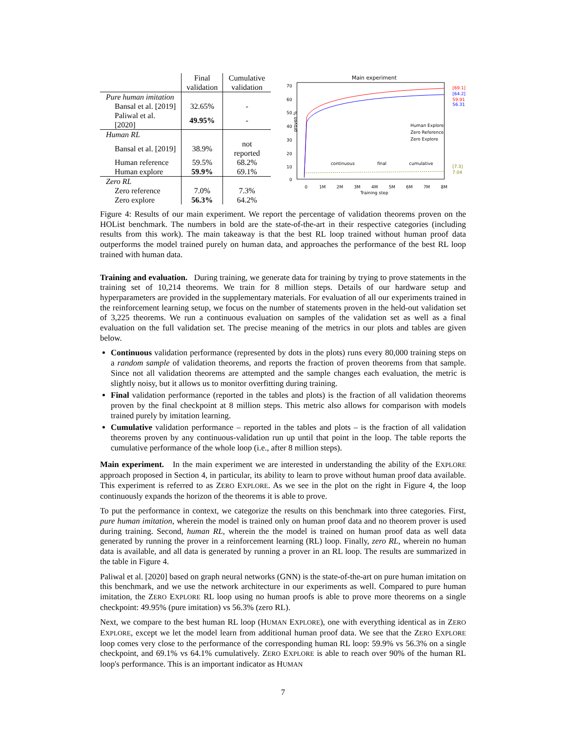| | Final validation | Cumulative validation |
| --- | --- | --- |
| Pure human imitation | | |
| Bansal et al. [2019] | 32.65% | - |
| Paliwal et al. [2020] | 49.95% | - |
| Human RL | | |
| Bansal et al. [2019] | 38.9% | not reported |
| Human reference | 59.5% | 68.2% |
| Human explore | 59.9% | 69.1% |
| Zero RL | | |
| Zero reference | 7.0% | 7.3% |
| Zero explore | 56.3% | 64.2% |
Main experiment
70
60
50
40
30
20
10
0
proven %
0
1M
2M
3M
4M
5M
6M
7M
8M
Training step
Human Explore
Zero Reference
Zero Explore
continuous
final
cumulative
[69.1]
[64.2]
59.91
56.31
[7.3]
7.04
Figure 4: Results of our main experiment. We report the percentage of validation theorems proven on the HOList benchmark. The numbers in bold are the state-of-the-art in their respective categories (including results from this work). The main takeaway is that the best RL loop trained without human proof data outperforms the model trained purely on human data, and approaches the performance of the best RL loop trained with human data.
Training and evaluation. During training, we generate data for training by trying to prove statements in the training set of 10,214 theorems. We train for 8 million steps. Details of our hardware setup and hyperparameters are provided in the supplementary materials. For evaluation of all our experiments trained in the reinforcement learning setup, we focus on the number of statements proven in the held-out validation set of 3,225 theorems. We run a continuous evaluation on samples of the validation set as well as a final evaluation on the full validation set. The precise meaning of the metrics in our plots and tables are given below.
Continuous validation performance (represented by dots in the plots) runs every 80,000 training steps on a random sample of validation theorems, and reports the fraction of proven theorems from that sample. Since not all validation theorems are attempted and the sample changes each evaluation, the metric is slightly noisy, but it allows us to monitor overfitting during training.
Final validation performance (reported in the tables and plots) is the fraction of all validation theorems proven by the final checkpoint at 8 million steps. This metric also allows for comparison with models trained purely by imitation learning.
Cumulative validation performance – reported in the tables and plots – is the fraction of all validation theorems proven by any continuous-validation run up until that point in the loop. The table reports the cumulative performance of the whole loop (i.e., after 8 million steps).
Main experiment. In the main experiment we are interested in understanding the ability of the EXPLORE approach proposed in Section 4, in particular, its ability to learn to prove without human proof data available. This experiment is referred to as ZERO EXPLORE. As we see in the plot on the right in Figure 4, the loop continuously expands the horizon of the theorems it is able to prove.
To put the performance in context, we categorize the results on this benchmark into three categories. First, pure human imitation, wherein the model is trained only on human proof data and no theorem prover is used during training. Second, human RL, wherein the the model is trained on human proof data as well data generated by running the prover in a reinforcement learning (RL) loop. Finally, zero RL, wherein no human data is available, and all data is generated by running a prover in an RL loop. The results are summarized in the table in Figure 4.
Paliwal et al. [2020] based on graph neural networks (GNN) is the state-of-the-art on pure human imitation on this benchmark, and we use the network architecture in our experiments as well. Compared to pure human imitation, the ZERO EXPLORE RL loop using no human proofs is able to prove more theorems on a single checkpoint: 49.95% (pure imitation) vs 56.3% (zero RL).
Next, we compare to the best human RL loop (HUMAN EXPLORE), one with everything identical as in ZERO EXPLORE, except we let the model learn from additional human proof data. We see that the ZERO EXPLORE loop comes very close to the performance of the corresponding human RL loop: 59.9% vs 56.3% on a single checkpoint, and 69.1% vs 64.1% cumulatively. ZERO EXPLORE is able to reach over 90% of the human RL loop's performance. This is an important indicator as HUMAN
7